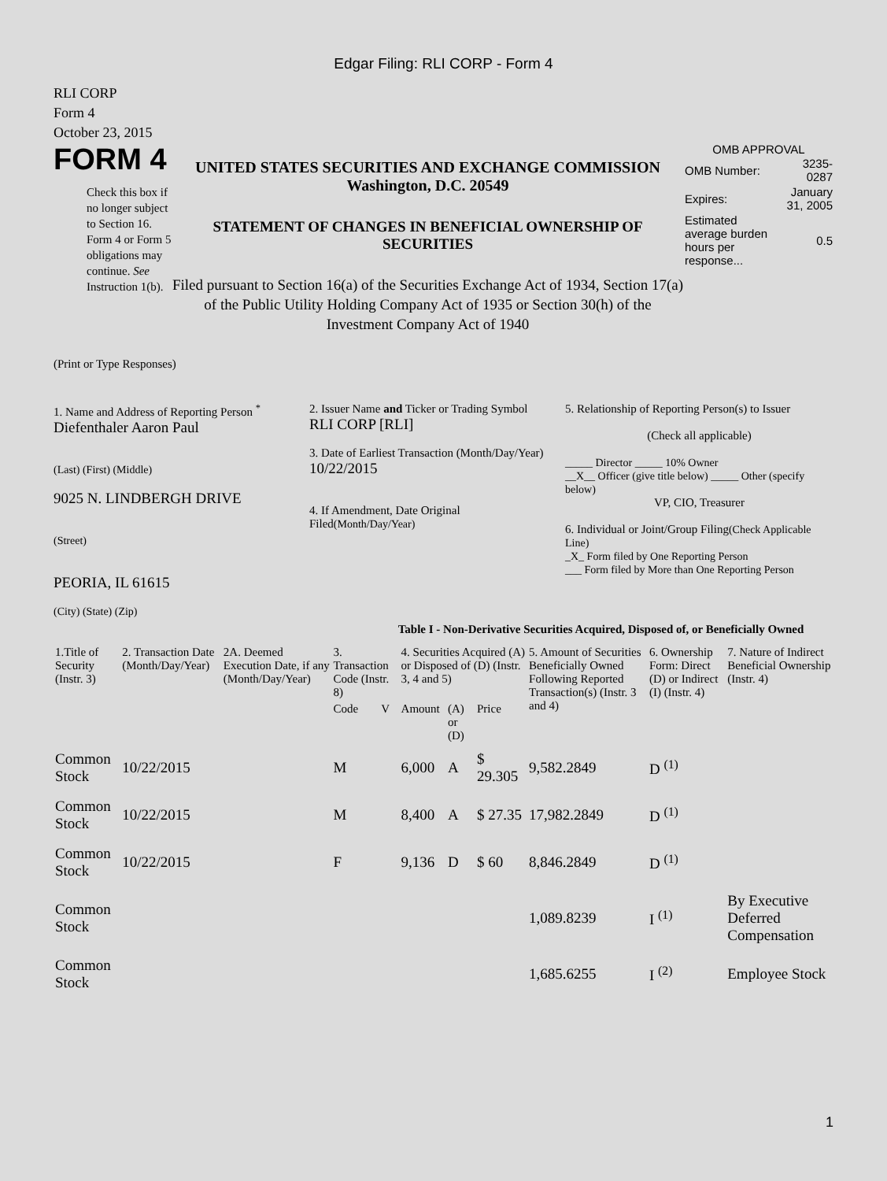Edgar Filing: RLI CORP - Form 4
RLI CORP
Form 4
October 23, 2015
FORM 4
Check this box if no longer subject to Section 16. Form 4 or Form 5 obligations may continue. See Instruction 1(b).
UNITED STATES SECURITIES AND EXCHANGE COMMISSION
Washington, D.C. 20549
STATEMENT OF CHANGES IN BENEFICIAL OWNERSHIP OF SECURITIES
Filed pursuant to Section 16(a) of the Securities Exchange Act of 1934, Section 17(a) of the Public Utility Holding Company Act of 1935 or Section 30(h) of the Investment Company Act of 1940
OMB APPROVAL
| OMB Number: | 3235-0287 |
| Expires: | January 31, 2005 |
| Estimated average burden hours per response... | 0.5 |
(Print or Type Responses)
1. Name and Address of Reporting Person <sup>*</sup>
Diefenthaler Aaron Paul
(Last) (First) (Middle)
9025 N. LINDBERGH DRIVE
(Street)
PEORIA, IL 61615
(City) (State) (Zip)
2. Issuer Name and Ticker or Trading Symbol
RLI CORP [RLI]
3. Date of Earliest Transaction (Month/Day/Year)
10/22/2015
4. If Amendment, Date Original Filed(Month/Day/Year)
5. Relationship of Reporting Person(s) to Issuer
(Check all applicable)
_____ Director _____ 10% Owner
__X__ Officer (give title below) _____ Other (specify below)
VP, CIO, Treasurer
6. Individual or Joint/Group Filing(Check Applicable Line)
_X_ Form filed by One Reporting Person
___ Form filed by More than One Reporting Person
Table I - Non-Derivative Securities Acquired, Disposed of, or Beneficially Owned
| 1.Title of Security (Instr. 3) | 2. Transaction Date (Month/Day/Year) | 2A. Deemed Execution Date, if any (Month/Day/Year) | 3. Transaction Code (Instr. 8) | | 4. Securities Acquired (A) or Disposed of (D) (Instr. 3, 4 and 5) | | | 5. Amount of Securities Beneficially Owned Following Reported Transaction(s) (Instr. 3 and 4) | 6. Ownership Form: Direct (D) or Indirect (I) (Instr. 4) | 7. Nature of Indirect Beneficial Ownership (Instr. 4) |
| --- | --- | --- | --- | --- | --- | --- | --- | --- | --- | --- |
| | | | Code | V | Amount | (A) or (D) | Price | | | |
| Common Stock | 10/22/2015 | | M | | 6,000 | A | $ 29.305 | 9,582.2849 | D <sup>(1)</sup> | |
| Common Stock | 10/22/2015 | | M | | 8,400 | A | $ 27.35 | 17,982.2849 | D <sup>(1)</sup> | |
| Common Stock | 10/22/2015 | | F | | 9,136 | D | $ 60 | 8,846.2849 | D <sup>(1)</sup> | |
| Common Stock | | | | | | | | 1,089.8239 | I <sup>(1)</sup> | By Executive Deferred Compensation |
| Common Stock | | | | | | | | 1,685.6255 | I <sup>(2)</sup> | Employee Stock |
1